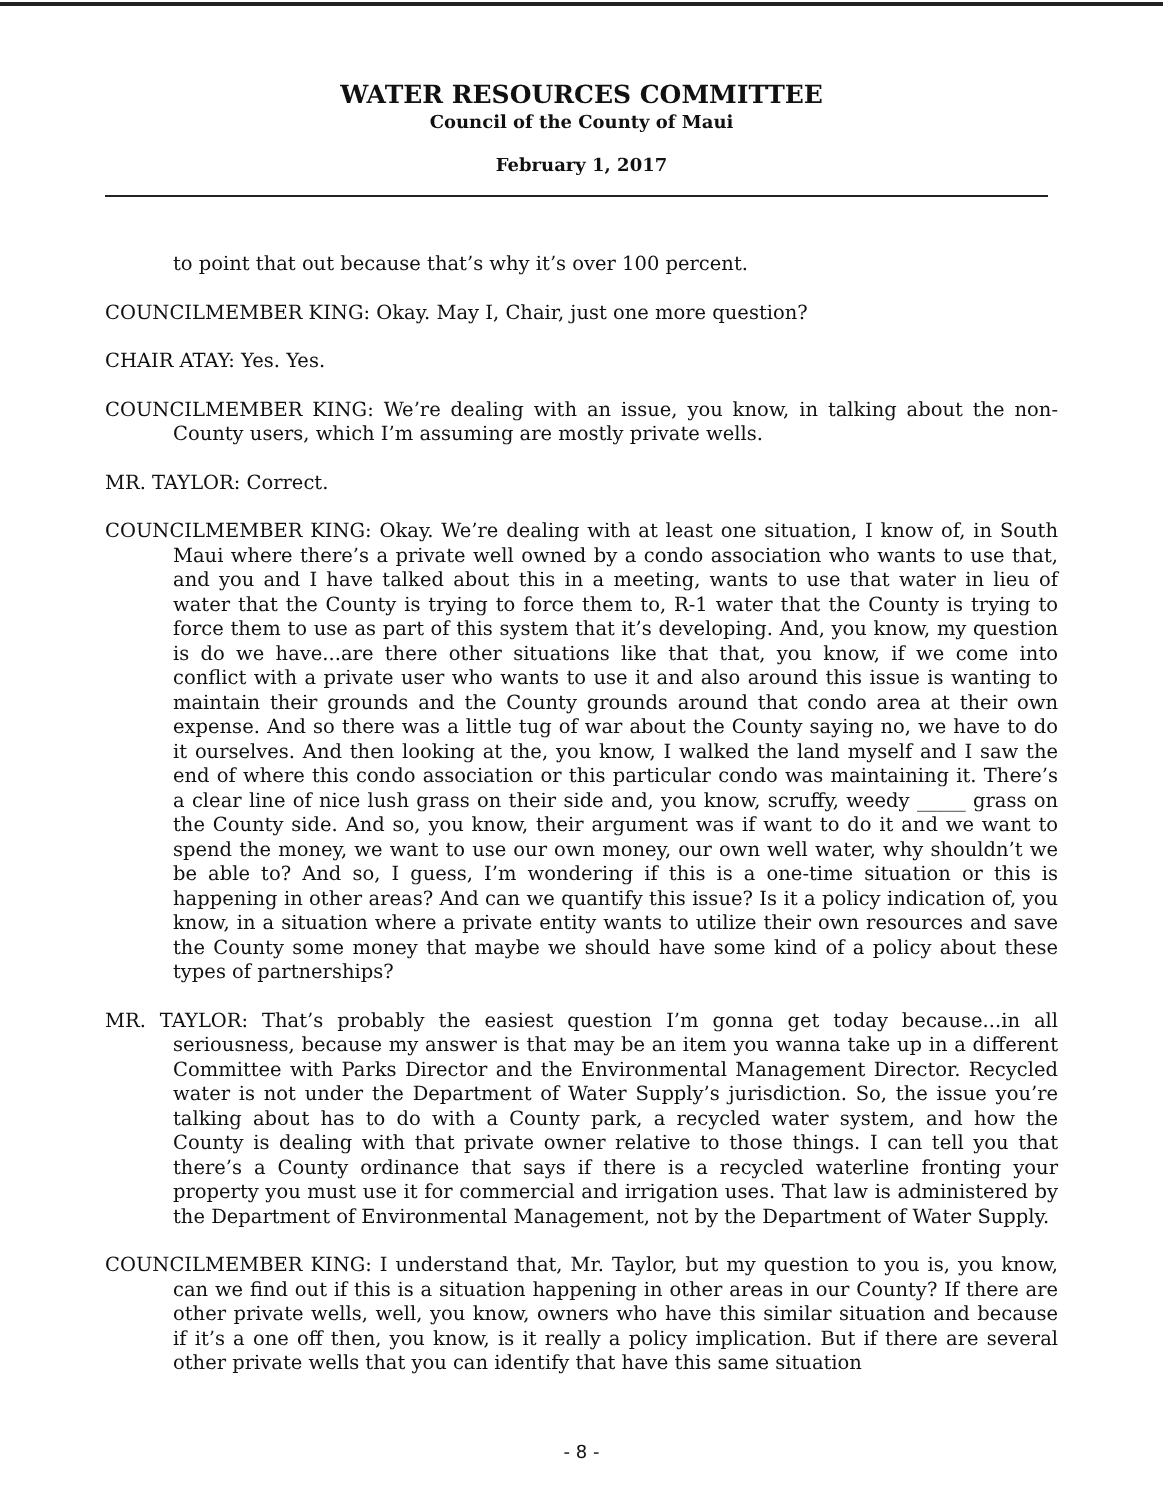WATER RESOURCES COMMITTEE
Council of the County of Maui
February 1, 2017
to point that out because that’s why it’s over 100 percent.
COUNCILMEMBER KING: Okay. May I, Chair, just one more question?
CHAIR ATAY: Yes. Yes.
COUNCILMEMBER KING: We’re dealing with an issue, you know, in talking about the non-County users, which I’m assuming are mostly private wells.
MR. TAYLOR: Correct.
COUNCILMEMBER KING: Okay. We’re dealing with at least one situation, I know of, in South Maui where there’s a private well owned by a condo association who wants to use that, and you and I have talked about this in a meeting, wants to use that water in lieu of water that the County is trying to force them to, R-1 water that the County is trying to force them to use as part of this system that it’s developing. And, you know, my question is do we have...are there other situations like that that, you know, if we come into conflict with a private user who wants to use it and also around this issue is wanting to maintain their grounds and the County grounds around that condo area at their own expense. And so there was a little tug of war about the County saying no, we have to do it ourselves. And then looking at the, you know, I walked the land myself and I saw the end of where this condo association or this particular condo was maintaining it. There’s a clear line of nice lush grass on their side and, you know, scruffy, weedy _____ grass on the County side. And so, you know, their argument was if want to do it and we want to spend the money, we want to use our own money, our own well water, why shouldn’t we be able to? And so, I guess, I’m wondering if this is a one-time situation or this is happening in other areas? And can we quantify this issue? Is it a policy indication of, you know, in a situation where a private entity wants to utilize their own resources and save the County some money that maybe we should have some kind of a policy about these types of partnerships?
MR. TAYLOR: That’s probably the easiest question I’m gonna get today because...in all seriousness, because my answer is that may be an item you wanna take up in a different Committee with Parks Director and the Environmental Management Director. Recycled water is not under the Department of Water Supply’s jurisdiction. So, the issue you’re talking about has to do with a County park, a recycled water system, and how the County is dealing with that private owner relative to those things. I can tell you that there’s a County ordinance that says if there is a recycled waterline fronting your property you must use it for commercial and irrigation uses. That law is administered by the Department of Environmental Management, not by the Department of Water Supply.
COUNCILMEMBER KING: I understand that, Mr. Taylor, but my question to you is, you know, can we find out if this is a situation happening in other areas in our County? If there are other private wells, well, you know, owners who have this similar situation and because if it’s a one off then, you know, is it really a policy implication. But if there are several other private wells that you can identify that have this same situation
- 8 -